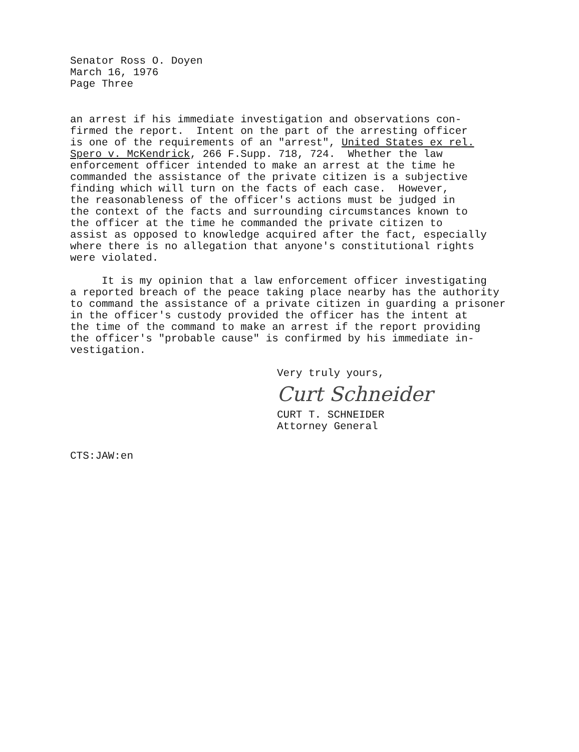Senator Ross O. Doyen March 16, 1976 Page Three
an arrest if his immediate investigation and observations con- firmed the report. Intent on the part of the arresting officer is one of the requirements of an "arrest", United States ex rel. Spero v. McKendrick, 266 F.Supp. 718, 724. Whether the law enforcement officer intended to make an arrest at the time he commanded the assistance of the private citizen is a subjective finding which will turn on the facts of each case. However, the reasonableness of the officer's actions must be judged in the context of the facts and surrounding circumstances known to the officer at the time he commanded the private citizen to assist as opposed to knowledge acquired after the fact, especially where there is no allegation that anyone's constitutional rights were violated.
It is my opinion that a law enforcement officer investigating a reported breach of the peace taking place nearby has the authority to command the assistance of a private citizen in guarding a prisoner in the officer's custody provided the officer has the intent at the time of the command to make an arrest if the report providing the officer's "probable cause" is confirmed by his immediate in- vestigation.
Very truly yours,
Curt Schneider
CURT T. SCHNEIDER Attorney General
CTS:JAW:en